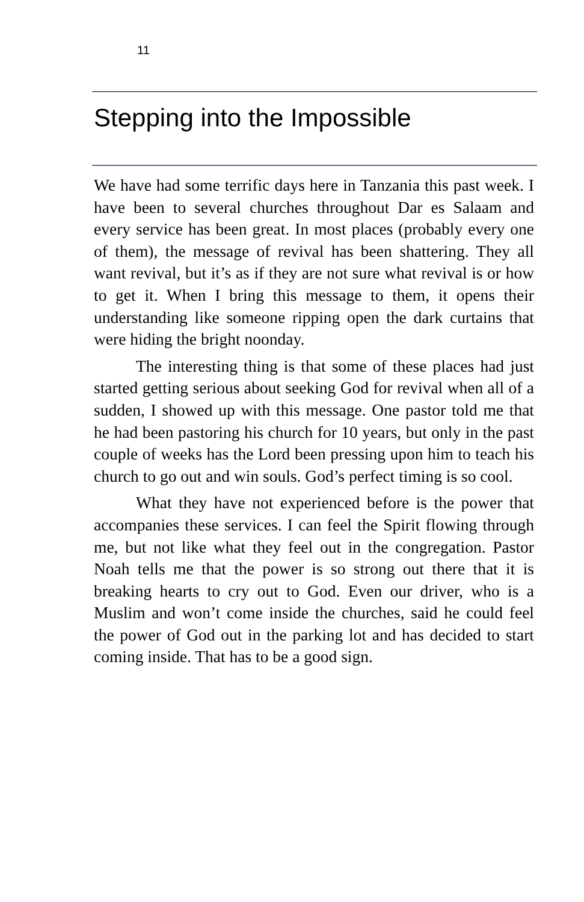11
Stepping into the Impossible
We have had some terrific days here in Tanzania this past week. I have been to several churches throughout Dar es Salaam and every service has been great. In most places (probably every one of them), the message of revival has been shattering. They all want revival, but it’s as if they are not sure what revival is or how to get it. When I bring this message to them, it opens their understanding like someone ripping open the dark curtains that were hiding the bright noonday.
The interesting thing is that some of these places had just started getting serious about seeking God for revival when all of a sudden, I showed up with this message. One pastor told me that he had been pastoring his church for 10 years, but only in the past couple of weeks has the Lord been pressing upon him to teach his church to go out and win souls. God’s perfect timing is so cool.
What they have not experienced before is the power that accompanies these services. I can feel the Spirit flowing through me, but not like what they feel out in the congregation. Pastor Noah tells me that the power is so strong out there that it is breaking hearts to cry out to God. Even our driver, who is a Muslim and won’t come inside the churches, said he could feel the power of God out in the parking lot and has decided to start coming inside. That has to be a good sign.